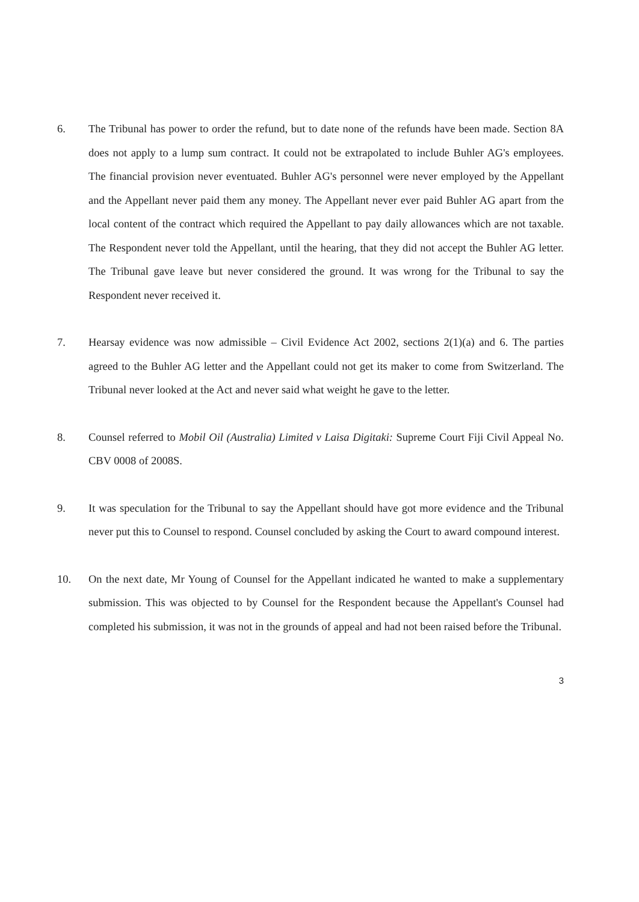6. The Tribunal has power to order the refund, but to date none of the refunds have been made. Section 8A does not apply to a lump sum contract. It could not be extrapolated to include Buhler AG's employees. The financial provision never eventuated. Buhler AG's personnel were never employed by the Appellant and the Appellant never paid them any money. The Appellant never ever paid Buhler AG apart from the local content of the contract which required the Appellant to pay daily allowances which are not taxable. The Respondent never told the Appellant, until the hearing, that they did not accept the Buhler AG letter. The Tribunal gave leave but never considered the ground. It was wrong for the Tribunal to say the Respondent never received it.
7. Hearsay evidence was now admissible – Civil Evidence Act 2002, sections 2(1)(a) and 6. The parties agreed to the Buhler AG letter and the Appellant could not get its maker to come from Switzerland. The Tribunal never looked at the Act and never said what weight he gave to the letter.
8. Counsel referred to Mobil Oil (Australia) Limited v Laisa Digitaki: Supreme Court Fiji Civil Appeal No. CBV 0008 of 2008S.
9. It was speculation for the Tribunal to say the Appellant should have got more evidence and the Tribunal never put this to Counsel to respond. Counsel concluded by asking the Court to award compound interest.
10. On the next date, Mr Young of Counsel for the Appellant indicated he wanted to make a supplementary submission. This was objected to by Counsel for the Respondent because the Appellant's Counsel had completed his submission, it was not in the grounds of appeal and had not been raised before the Tribunal.
3